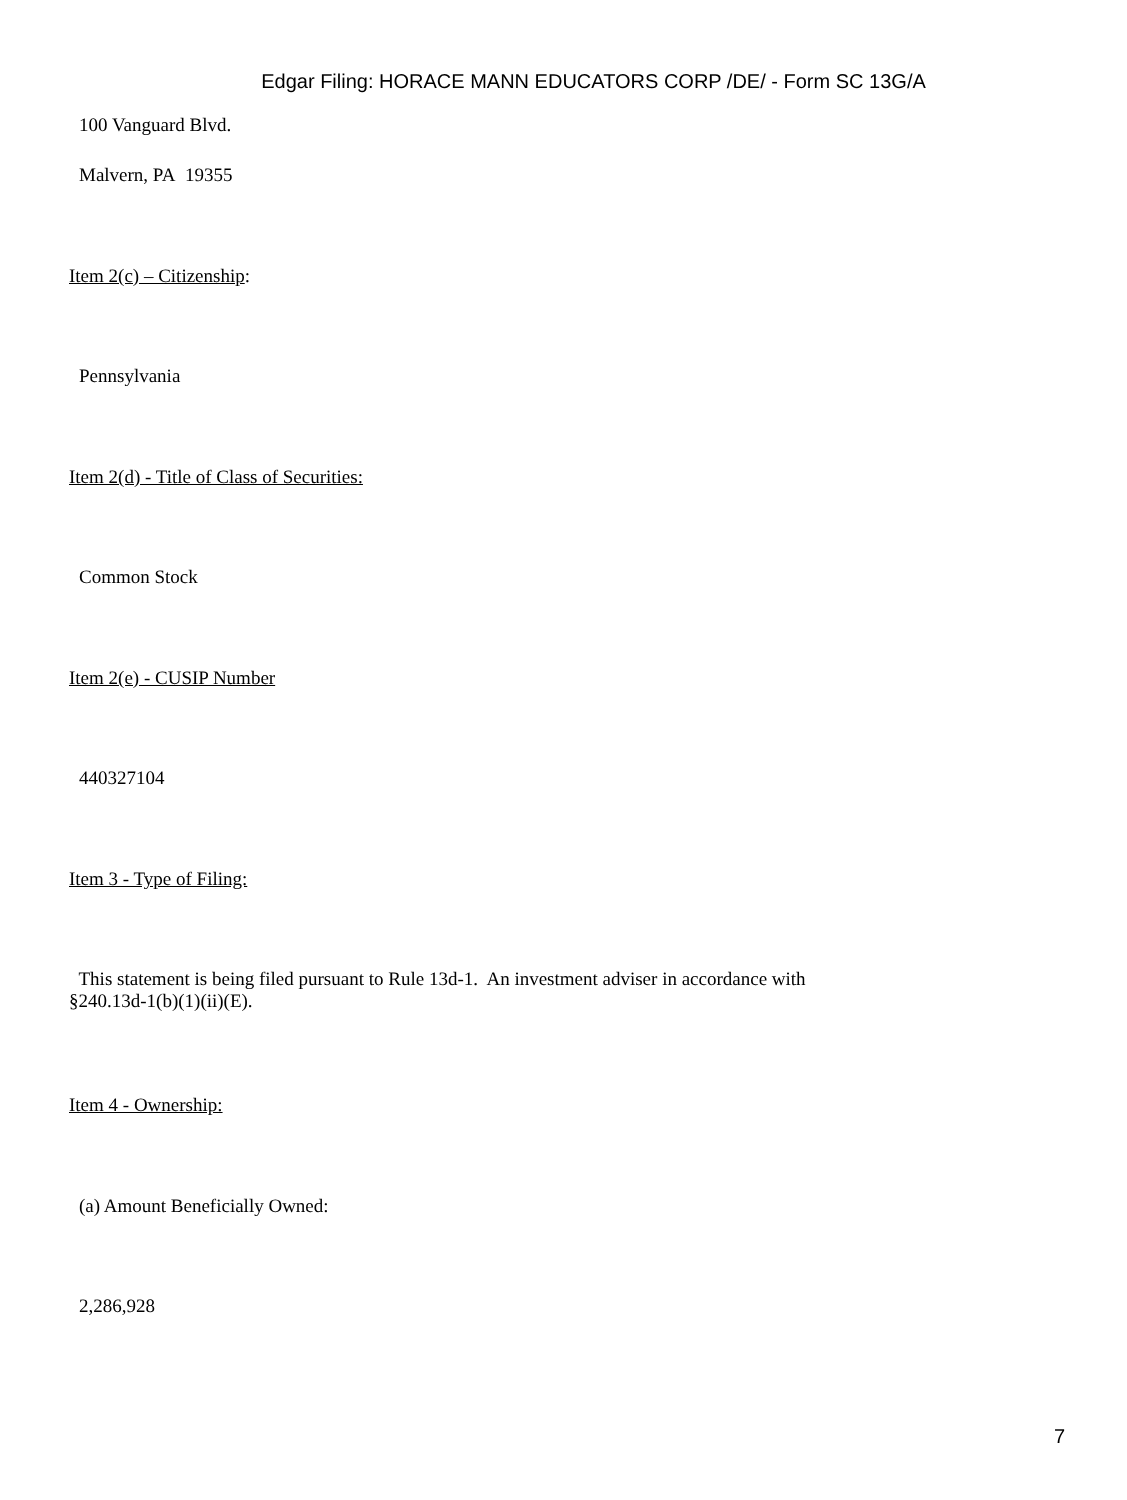Edgar Filing: HORACE MANN EDUCATORS CORP /DE/ - Form SC 13G/A
100 Vanguard Blvd.
Malvern, PA 19355
Item 2(c) – Citizenship:
Pennsylvania
Item 2(d) - Title of Class of Securities:
Common Stock
Item 2(e) - CUSIP Number
440327104
Item 3 - Type of Filing:
This statement is being filed pursuant to Rule 13d-1. An investment adviser in accordance with
§240.13d-1(b)(1)(ii)(E).
Item 4 - Ownership:
(a) Amount Beneficially Owned:
2,286,928
7